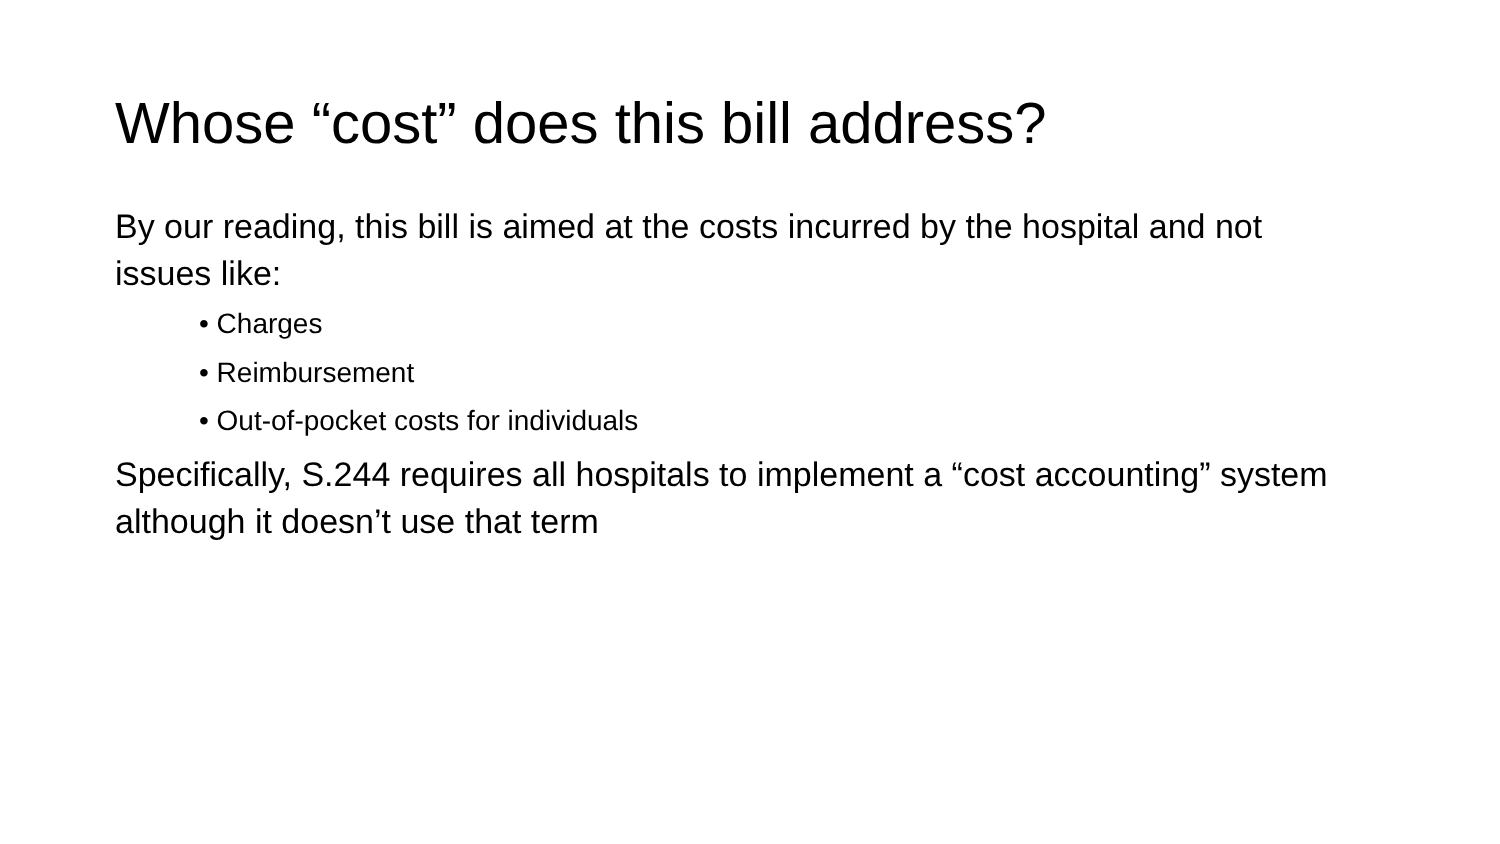Whose “cost” does this bill address?
By our reading, this bill is aimed at the costs incurred by the hospital and not issues like:
• Charges
• Reimbursement
• Out-of-pocket costs for individuals
Specifically, S.244 requires all hospitals to implement a “cost accounting” system although it doesn’t use that term